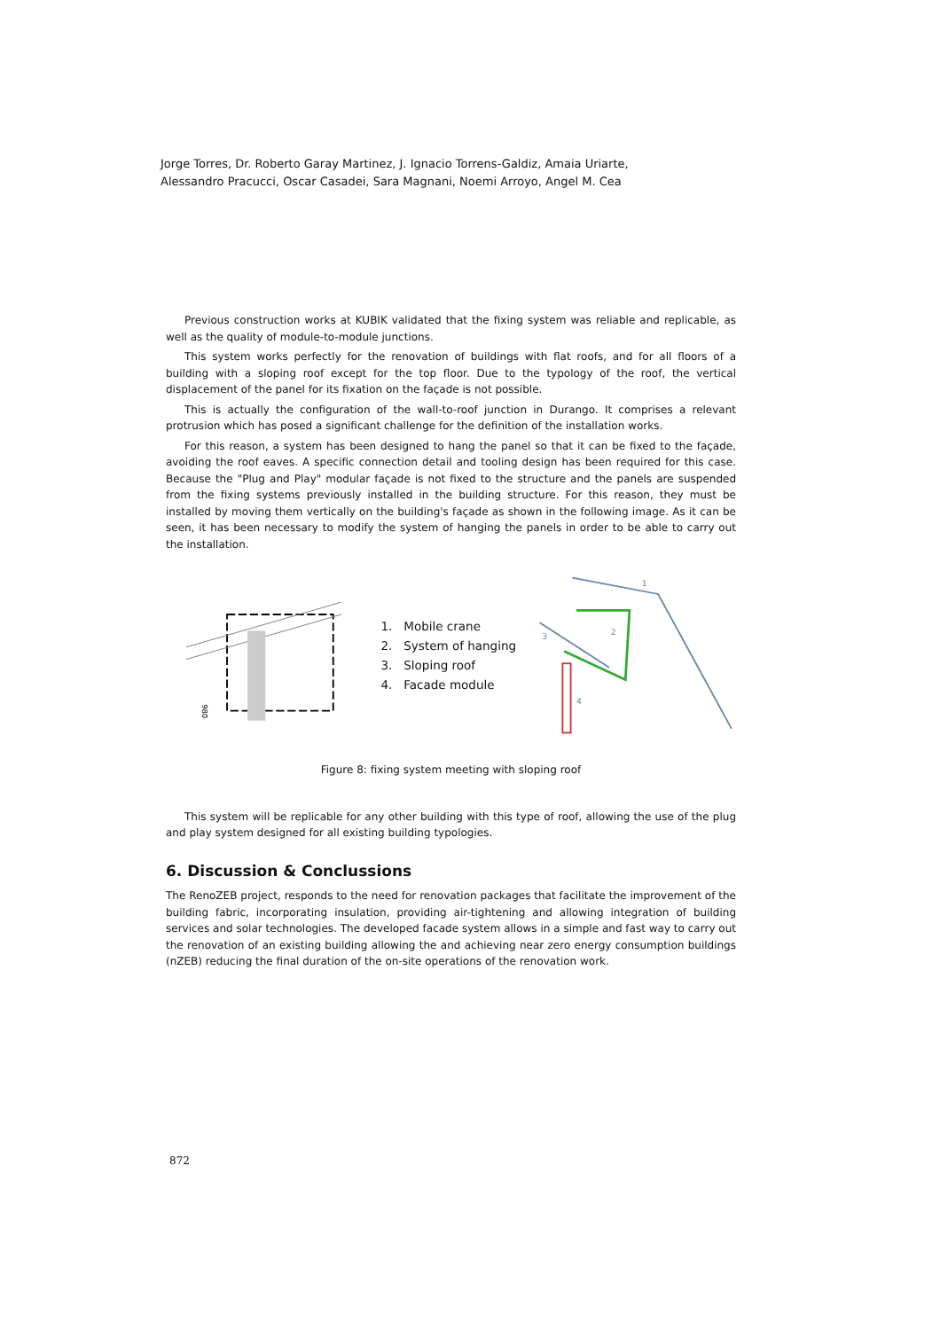Jorge Torres, Dr. Roberto Garay Martinez, J. Ignacio Torrens-Galdiz, Amaia Uriarte,
Alessandro Pracucci, Oscar Casadei, Sara Magnani, Noemi Arroyo, Angel M. Cea
Previous construction works at KUBIK validated that the fixing system was reliable and replicable, as well as the quality of module-to-module junctions.
This system works perfectly for the renovation of buildings with flat roofs, and for all floors of a building with a sloping roof except for the top floor. Due to the typology of the roof, the vertical displacement of the panel for its fixation on the façade is not possible.
This is actually the configuration of the wall-to-roof junction in Durango. It comprises a relevant protrusion which has posed a significant challenge for the definition of the installation works.
For this reason, a system has been designed to hang the panel so that it can be fixed to the façade, avoiding the roof eaves. A specific connection detail and tooling design has been required for this case. Because the "Plug and Play" modular façade is not fixed to the structure and the panels are suspended from the fixing systems previously installed in the building structure. For this reason, they must be installed by moving them vertically on the building's façade as shown in the following image. As it can be seen, it has been necessary to modify the system of hanging the panels in order to be able to carry out the installation.
980
1. Mobile crane
2. System of hanging
3. Sloping roof
4. Facade module
1
2
3
4
Figure 8: fixing system meeting with sloping roof
This system will be replicable for any other building with this type of roof, allowing the use of the plug and play system designed for all existing building typologies.
6. Discussion & Conclussions
The RenoZEB project, responds to the need for renovation packages that facilitate the improvement of the building fabric, incorporating insulation, providing air-tightening and allowing integration of building services and solar technologies. The developed facade system allows in a simple and fast way to carry out the renovation of an existing building allowing the and achieving near zero energy consumption buildings (nZEB) reducing the final duration of the on-site operations of the renovation work.
872